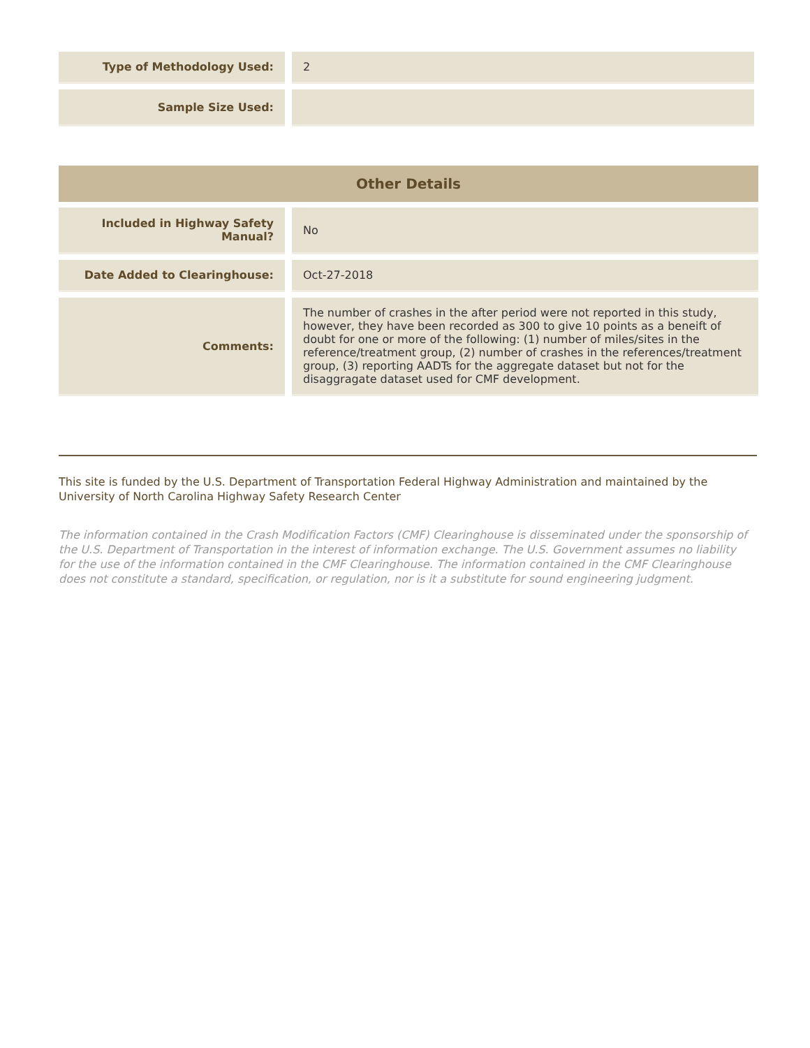| Type of Methodology Used: | | 2 |
| Sample Size Used: | | |
| Other Details | | |
| Included in Highway Safety Manual? | | No |
| Date Added to Clearinghouse: | | Oct-27-2018 |
| Comments: | | The number of crashes in the after period were not reported in this study, however, they have been recorded as 300 to give 10 points as a beneift of doubt for one or more of the following: (1) number of miles/sites in the reference/treatment group, (2) number of crashes in the references/treatment group, (3) reporting AADTs for the aggregate dataset but not for the disaggragate dataset used for CMF development. |
This site is funded by the U.S. Department of Transportation Federal Highway Administration and maintained by the University of North Carolina Highway Safety Research Center
The information contained in the Crash Modification Factors (CMF) Clearinghouse is disseminated under the sponsorship of the U.S. Department of Transportation in the interest of information exchange. The U.S. Government assumes no liability for the use of the information contained in the CMF Clearinghouse. The information contained in the CMF Clearinghouse does not constitute a standard, specification, or regulation, nor is it a substitute for sound engineering judgment.